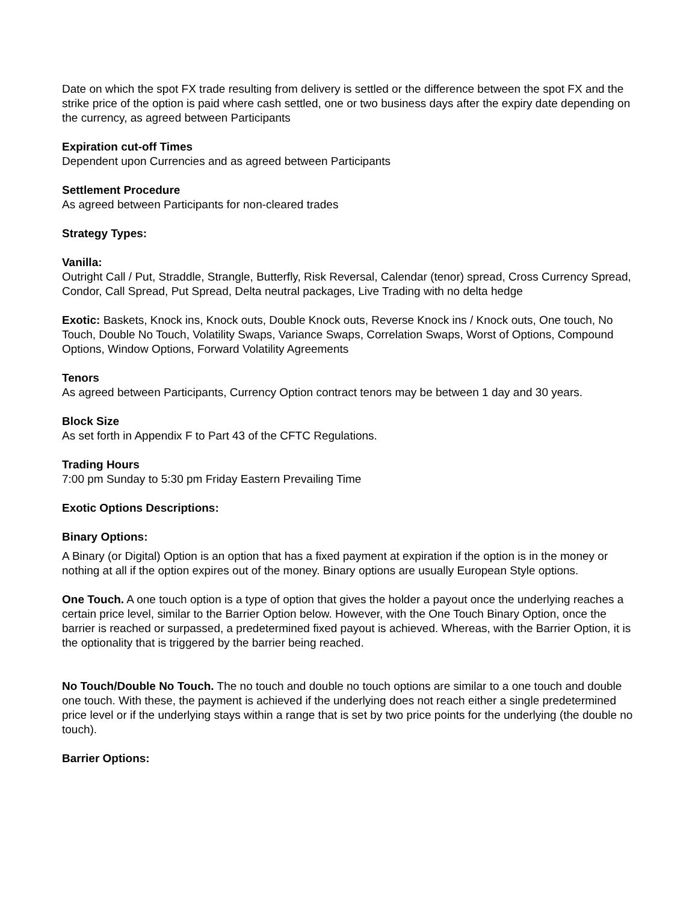Date on which the spot FX trade resulting from delivery is settled or the difference between the spot FX and the strike price of the option is paid where cash settled, one or two business days after the expiry date depending on the currency, as agreed between Participants
Expiration cut-off Times
Dependent upon Currencies and as agreed between Participants
Settlement Procedure
As agreed between Participants for non-cleared trades
Strategy Types:
Vanilla:
Outright Call / Put, Straddle, Strangle, Butterfly, Risk Reversal, Calendar (tenor) spread, Cross Currency Spread, Condor, Call Spread, Put Spread, Delta neutral packages, Live Trading with no delta hedge
Exotic: Baskets, Knock ins, Knock outs, Double Knock outs, Reverse Knock ins / Knock outs, One touch, No Touch, Double No Touch, Volatility Swaps, Variance Swaps, Correlation Swaps, Worst of Options, Compound Options, Window Options, Forward Volatility Agreements
Tenors
As agreed between Participants, Currency Option contract tenors may be between 1 day and 30 years.
Block Size
As set forth in Appendix F to Part 43 of the CFTC Regulations.
Trading Hours
7:00 pm Sunday to 5:30 pm Friday Eastern Prevailing Time
Exotic Options Descriptions:
Binary Options:
A Binary (or Digital) Option is an option that has a fixed payment at expiration if the option is in the money or nothing at all if the option expires out of the money. Binary options are usually European Style options.
One Touch. A one touch option is a type of option that gives the holder a payout once the underlying reaches a certain price level, similar to the Barrier Option below. However, with the One Touch Binary Option, once the barrier is reached or surpassed, a predetermined fixed payout is achieved. Whereas, with the Barrier Option, it is the optionality that is triggered by the barrier being reached.
No Touch/Double No Touch. The no touch and double no touch options are similar to a one touch and double one touch. With these, the payment is achieved if the underlying does not reach either a single predetermined price level or if the underlying stays within a range that is set by two price points for the underlying (the double no touch).
Barrier Options: